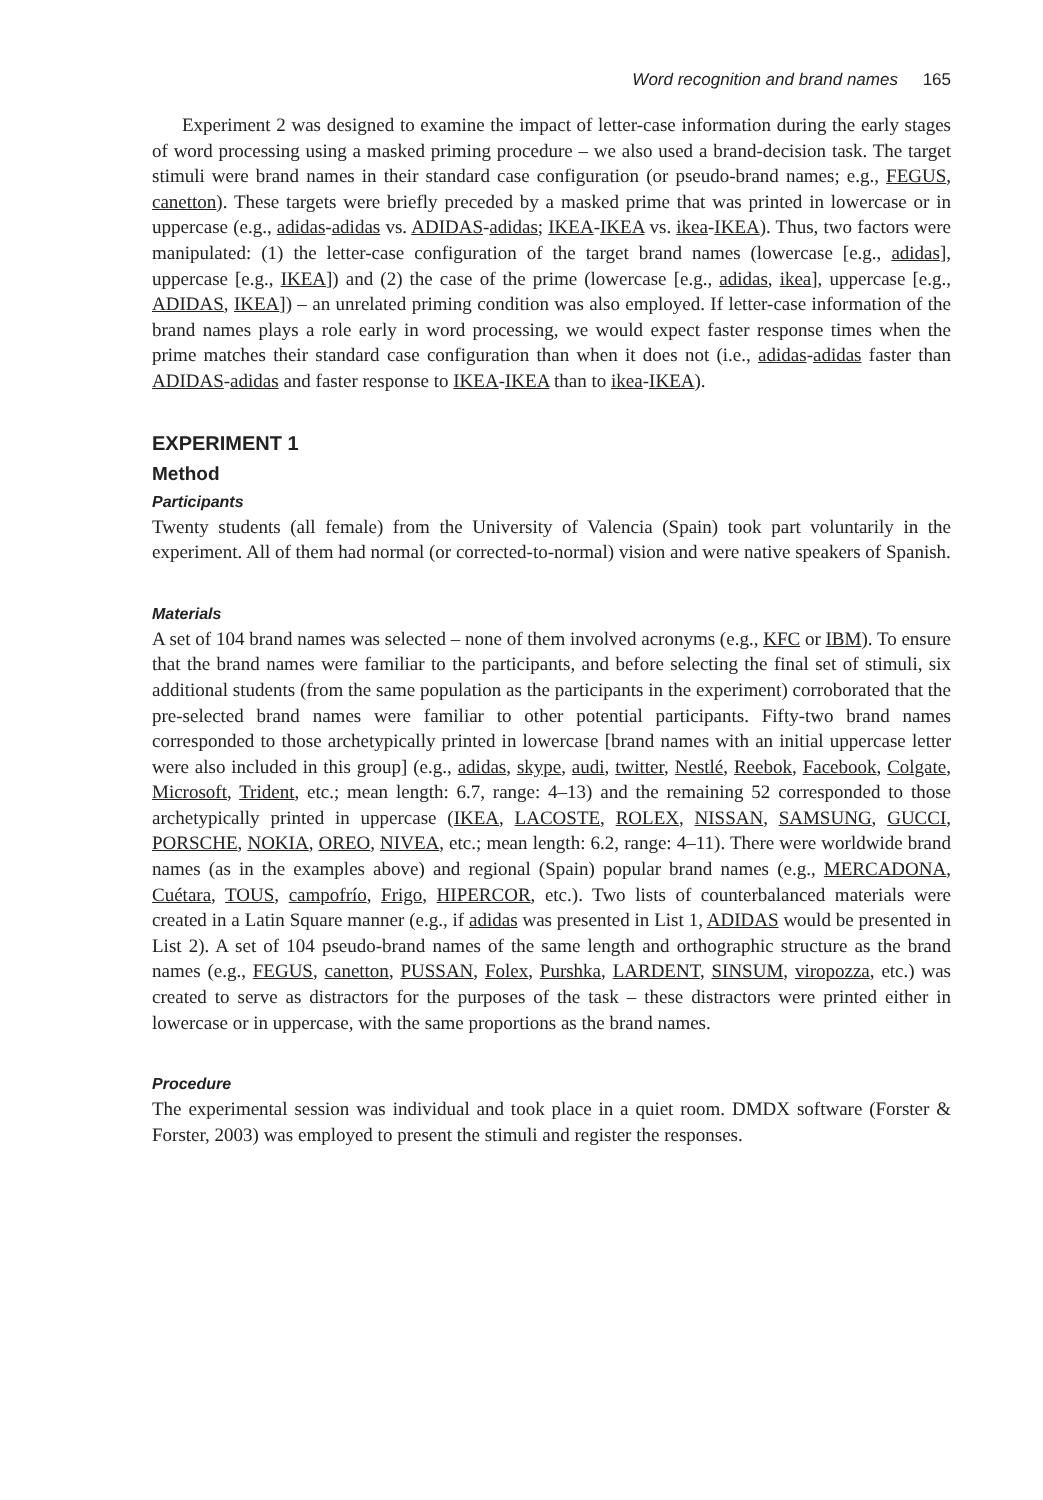Word recognition and brand names 165
Experiment 2 was designed to examine the impact of letter-case information during the early stages of word processing using a masked priming procedure – we also used a brand-decision task. The target stimuli were brand names in their standard case configuration (or pseudo-brand names; e.g., FEGUS, canetton). These targets were briefly preceded by a masked prime that was printed in lowercase or in uppercase (e.g., adidas-adidas vs. ADIDAS-adidas; IKEA-IKEA vs. ikea-IKEA). Thus, two factors were manipulated: (1) the letter-case configuration of the target brand names (lowercase [e.g., adidas], uppercase [e.g., IKEA]) and (2) the case of the prime (lowercase [e.g., adidas, ikea], uppercase [e.g., ADIDAS, IKEA]) – an unrelated priming condition was also employed. If letter-case information of the brand names plays a role early in word processing, we would expect faster response times when the prime matches their standard case configuration than when it does not (i.e., adidas-adidas faster than ADIDAS-adidas and faster response to IKEA-IKEA than to ikea-IKEA).
EXPERIMENT 1
Method
Participants
Twenty students (all female) from the University of Valencia (Spain) took part voluntarily in the experiment. All of them had normal (or corrected-to-normal) vision and were native speakers of Spanish.
Materials
A set of 104 brand names was selected – none of them involved acronyms (e.g., KFC or IBM). To ensure that the brand names were familiar to the participants, and before selecting the final set of stimuli, six additional students (from the same population as the participants in the experiment) corroborated that the pre-selected brand names were familiar to other potential participants. Fifty-two brand names corresponded to those archetypically printed in lowercase [brand names with an initial uppercase letter were also included in this group] (e.g., adidas, skype, audi, twitter, Nestlé, Reebok, Facebook, Colgate, Microsoft, Trident, etc.; mean length: 6.7, range: 4–13) and the remaining 52 corresponded to those archetypically printed in uppercase (IKEA, LACOSTE, ROLEX, NISSAN, SAMSUNG, GUCCI, PORSCHE, NOKIA, OREO, NIVEA, etc.; mean length: 6.2, range: 4–11). There were worldwide brand names (as in the examples above) and regional (Spain) popular brand names (e.g., MERCADONA, Cuétara, TOUS, campofrío, Frigo, HIPERCOR, etc.). Two lists of counterbalanced materials were created in a Latin Square manner (e.g., if adidas was presented in List 1, ADIDAS would be presented in List 2). A set of 104 pseudo-brand names of the same length and orthographic structure as the brand names (e.g., FEGUS, canetton, PUSSAN, Folex, Purshka, LARDENT, SINSUM, viropozza, etc.) was created to serve as distractors for the purposes of the task – these distractors were printed either in lowercase or in uppercase, with the same proportions as the brand names.
Procedure
The experimental session was individual and took place in a quiet room. DMDX software (Forster & Forster, 2003) was employed to present the stimuli and register the responses.